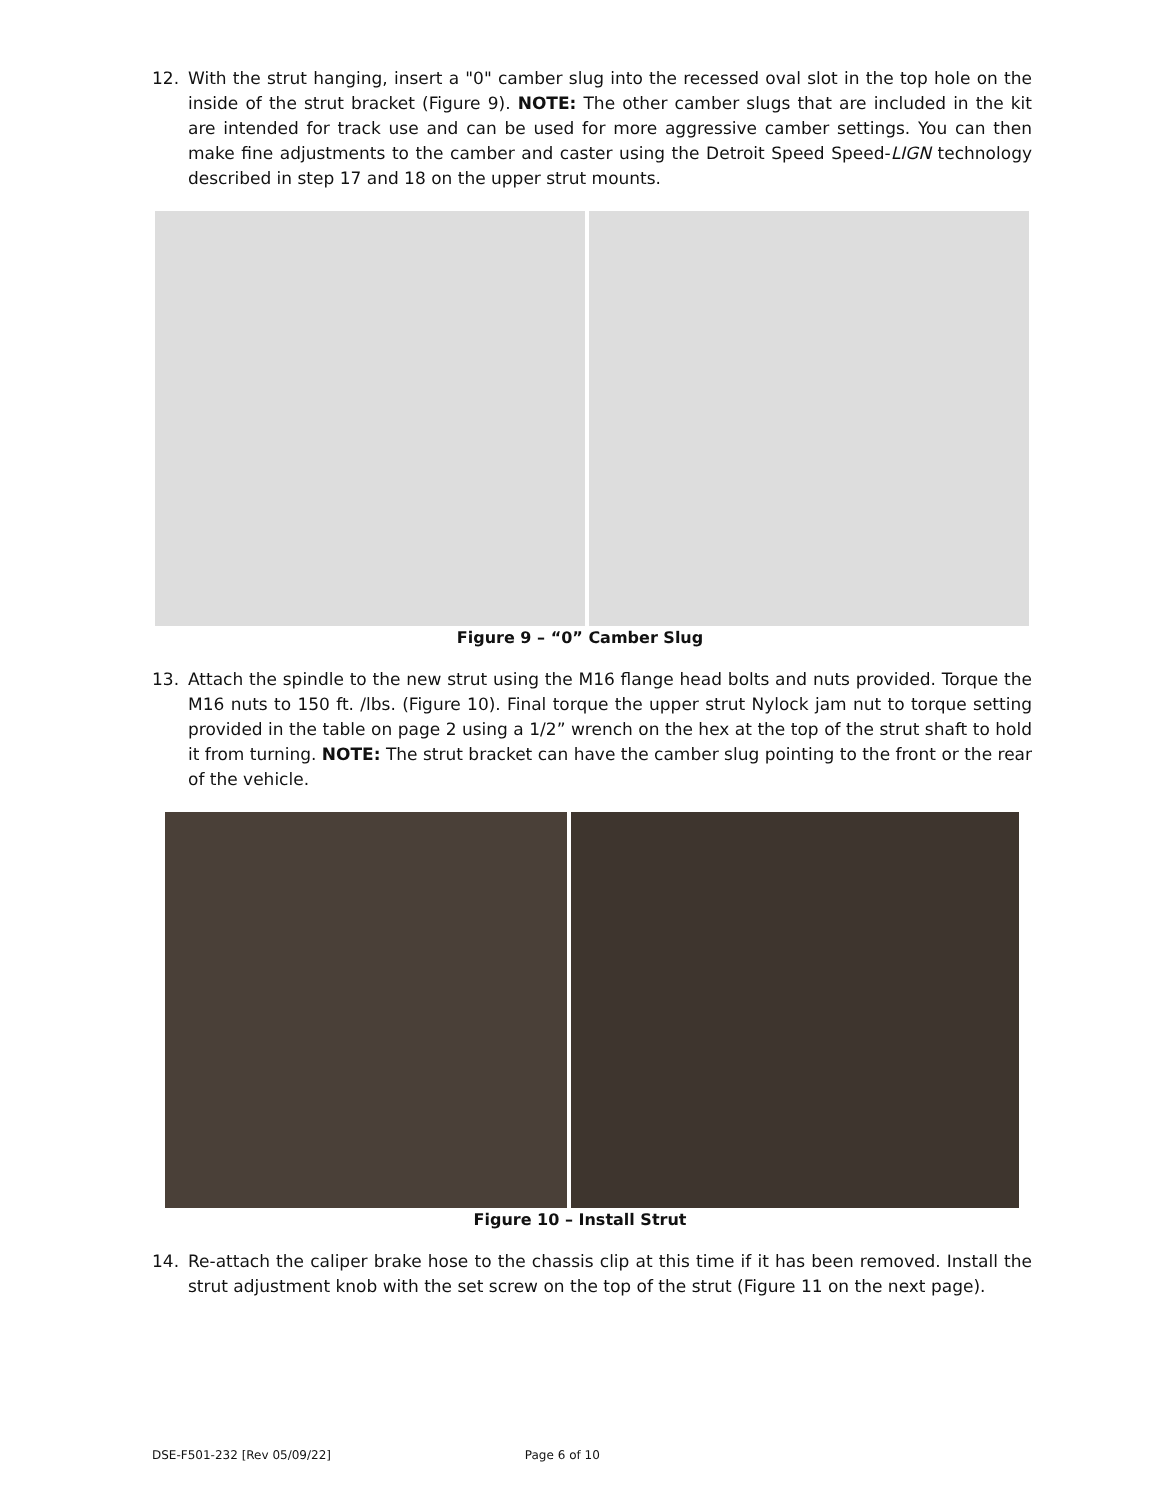12. With the strut hanging, insert a "0" camber slug into the recessed oval slot in the top hole on the inside of the strut bracket (Figure 9). NOTE: The other camber slugs that are included in the kit are intended for track use and can be used for more aggressive camber settings. You can then make fine adjustments to the camber and caster using the Detroit Speed Speed-LIGN technology described in step 17 and 18 on the upper strut mounts.
Figure 9 – “0” Camber Slug
13. Attach the spindle to the new strut using the M16 flange head bolts and nuts provided. Torque the M16 nuts to 150 ft. /lbs. (Figure 10). Final torque the upper strut Nylock jam nut to torque setting provided in the table on page 2 using a 1/2” wrench on the hex at the top of the strut shaft to hold it from turning. NOTE: The strut bracket can have the camber slug pointing to the front or the rear of the vehicle.
Figure 10 – Install Strut
14. Re-attach the caliper brake hose to the chassis clip at this time if it has been removed. Install the strut adjustment knob with the set screw on the top of the strut (Figure 11 on the next page).
DSE-F501-232 [Rev 05/09/22] Page 6 of 10